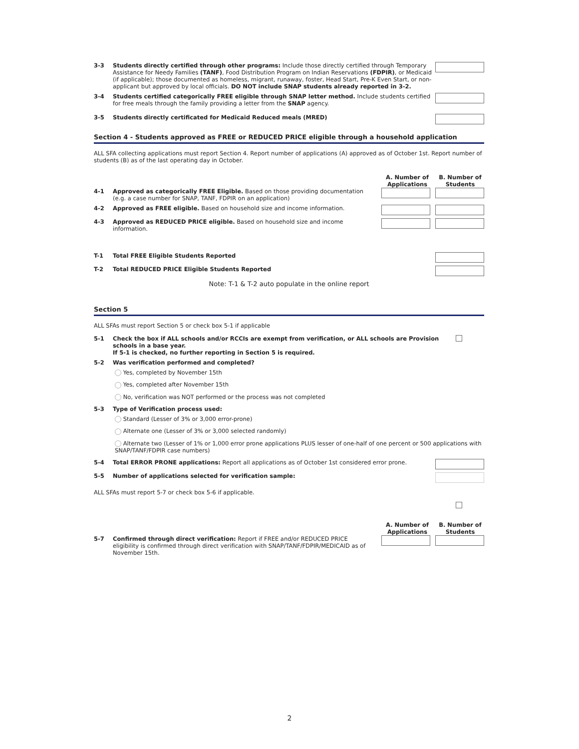3-3
Students directly certified through other programs: Include those directly certified through Temporary Assistance for Needy Families (TANF), Food Distribution Program on Indian Reservations (FDPIR), or Medicaid (if applicable); those documented as homeless, migrant, runaway, foster, Head Start, Pre-K Even Start, or non-applicant but approved by local officials. DO NOT include SNAP students already reported in 3-2.
3-4
Students certified categorically FREE eligible through SNAP letter method. Include students certified for free meals through the family providing a letter from the SNAP agency.
3-5
Students directly certificated for Medicaid Reduced meals (MRED)
Section 4 - Students approved as FREE or REDUCED PRICE eligible through a household application
ALL SFA collecting applications must report Section 4. Report number of applications (A) approved as of October 1st. Report number of students (B) as of the last operating day in October.
A. Number of Applications
B. Number of Students
4-1
Approved as categorically FREE Eligible. Based on those providing documentation (e.g. a case number for SNAP, TANF, FDPIR on an application)
4-2
Approved as FREE eligible. Based on household size and income information.
4-3
Approved as REDUCED PRICE eligible. Based on household size and income information.
T-1
Total FREE Eligible Students Reported
T-2
Total REDUCED PRICE Eligible Students Reported
Note: T-1 & T-2 auto populate in the online report
Section 5
ALL SFAs must report Section 5 or check box 5-1 if applicable
5-1
Check the box if ALL schools and/or RCCIs are exempt from verification, or ALL schools are Provision schools in a base year.
If 5-1 is checked, no further reporting in Section 5 is required.
5-2
Was verification performed and completed?
Yes, completed by November 15th
Yes, completed after November 15th
No, verification was NOT performed or the process was not completed
5-3
Type of Verification process used:
Standard (Lesser of 3% or 3,000 error-prone)
Alternate one (Lesser of 3% or 3,000 selected randomly)
Alternate two (Lesser of 1% or 1,000 error prone applications PLUS lesser of one-half of one percent or 500 applications with SNAP/TANF/FDPIR case numbers)
5-4
Total ERROR PRONE applications: Report all applications as of October 1st considered error prone.
5-5
Number of applications selected for verification sample:
ALL SFAs must report 5-7 or check box 5-6 if applicable.
A. Number of Applications
B. Number of Students
5-7
Confirmed through direct verification: Report if FREE and/or REDUCED PRICE eligibility is confirmed through direct verification with SNAP/TANF/FDPIR/MEDICAID as of November 15th.
2